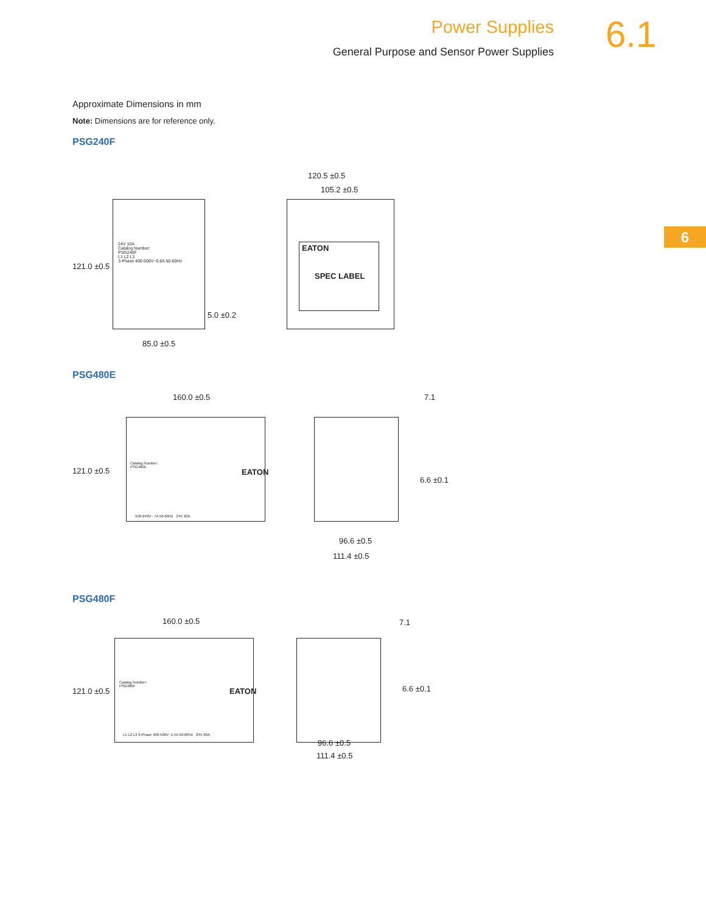Power Supplies
General Purpose and Sensor Power Supplies
6.1
6
Approximate Dimensions in mm
Note: Dimensions are for reference only.
PSG240F
121.0 ±0.5
24V 10A
Catalog Number:
PSG240F
L1 L2 L3
3-Phase 400-500V~0.8A 50-60Hz
5.0 ±0.2
85.0 ±0.5
120.5 ±0.5
105.2 ±0.5
EATON
SPEC LABEL
PSG480E
160.0 ±0.5
121.0 ±0.5
Catalog Number:
PSG480E
EATON
100-240V~ 7A 50-60Hz 24V 20A
7.1
6.6 ±0.1
96.6 ±0.5
111.4 ±0.5
PSG480F
160.0 ±0.5
121.0 ±0.5
Catalog Number:
PSG480F
EATON
L1 L2 L3 3-Phase 400-500V~1.4A 50-60Hz 24V 20A
7.1
6.6 ±0.1
96.6 ±0.5
111.4 ±0.5